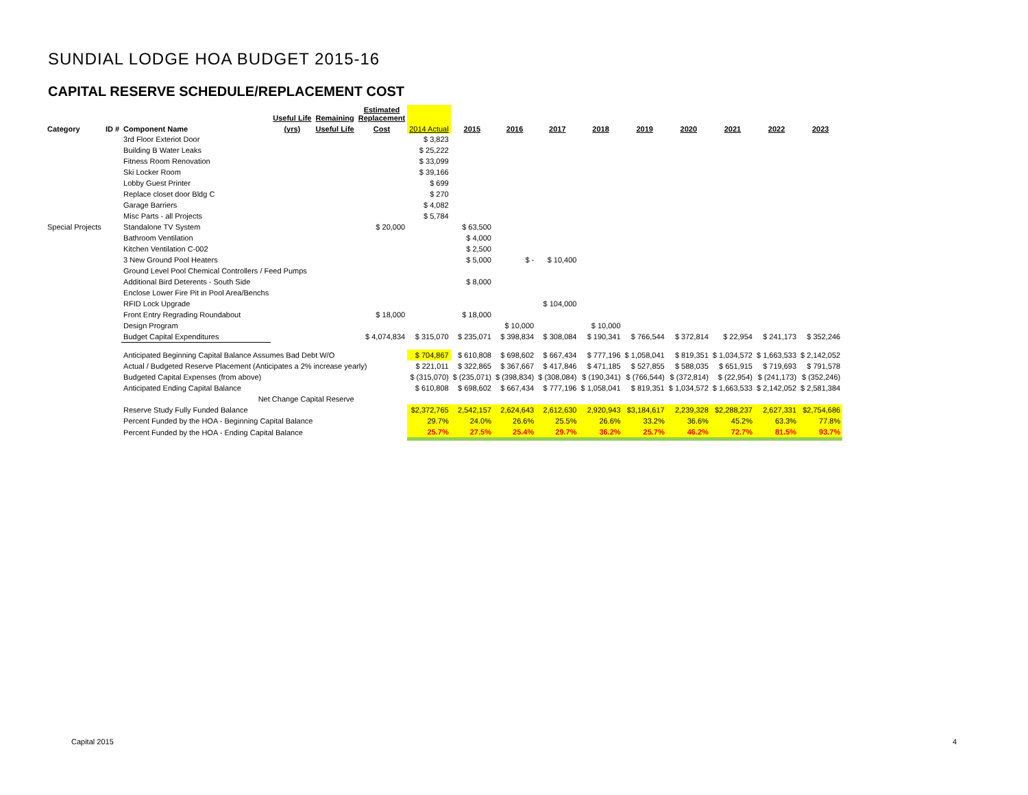SUNDIAL LODGE HOA BUDGET 2015-16
CAPITAL RESERVE SCHEDULE/REPLACEMENT COST
| | | | Useful Life | Remaining | Estimated Replacement | | | | | | | | | | |
| --- | --- | --- | --- | --- | --- | --- | --- | --- | --- | --- | --- | --- | --- | --- | --- |
| Category | ID # | Component Name | (yrs) | Useful Life | Cost | 2014 Actual | 2015 | 2016 | 2017 | 2018 | 2019 | 2020 | 2021 | 2022 | 2023 |
| | | 3rd Floor Exteriot Door | | | | $ 3,823 | | | | | | | | | |
| | | Building B Water Leaks | | | | $ 25,222 | | | | | | | | | |
| | | Fitness Room Renovation | | | | $ 33,099 | | | | | | | | | |
| | | Ski Locker Room | | | | $ 39,166 | | | | | | | | | |
| | | Lobby Guest Printer | | | | $ 699 | | | | | | | | | |
| | | Replace closet door Bldg C | | | | $ 270 | | | | | | | | | |
| | | Garage Barriers | | | | $ 4,082 | | | | | | | | | |
| | | Misc Parts - all Projects | | | | $ 5,784 | | | | | | | | | |
| Special Projects | | Standalone TV System | | | $ 20,000 | | $ 63,500 | | | | | | | | |
| | | Bathroom Ventilation | | | | | $ 4,000 | | | | | | | | |
| | | Kitchen Ventilation C-002 | | | | | $ 2,500 | | | | | | | | |
| | | 3 New Ground Pool Heaters | | | | | $ 5,000 | $ - | $ 10,400 | | | | | | |
| | | Ground Level Pool Chemical Controllers / Feed Pumps | | | | | | | | | | | | | |
| | | Additional Bird Deterents - South Side | | | | | $ 8,000 | | | | | | | | |
| | | Enclose Lower Fire Pit in Pool Area/Benchs | | | | | | | | | | | | | |
| | | RFID Lock Upgrade | | | | | | | $ 104,000 | | | | | | |
| | | Front Entry Regrading Roundabout | | | $ 18,000 | | $ 18,000 | | | | | | | | |
| | | Design Program | | | | | | $ 10,000 | | $ 10,000 | | | | | |
| | | Budget Capital Expenditures | | | $ 4,074,834 | $ 315,070 | $ 235,071 | $ 398,834 | $ 308,084 | $ 190,341 | $ 766,544 | $ 372,814 | $ 22,954 | $ 241,173 | $ 352,246 |
| | | Anticipated Beginning Capital Balance Assumes Bad Debt W/O | | | | $ 704,867 | $ 610,808 | $ 698,602 | $ 667,434 | $ 777,196 | $ 1,058,041 | $ 819,351 | $ 1,034,572 | $ 1,663,533 | $ 2,142,052 |
| | | Actual / Budgeted Reserve Placement (Anticipates a 2% increase yearly) | | | | $ 221,011 | $ 322,865 | $ 367,667 | $ 417,846 | $ 471,185 | $ 527,855 | $ 588,035 | $ 651,915 | $ 719,693 | $ 791,578 |
| | | Budgeted Capital Expenses (from above) | | | | $ (315,070) | $ (235,071) | $ (398,834) | $ (308,084) | $ (190,341) | $ (766,544) | $ (372,814) | $ (22,954) | $ (241,173) | $ (352,246) |
| | | Anticipated Ending Capital Balance | | | | $ 610,808 | $ 698,602 | $ 667,434 | $ 777,196 | $ 1,058,041 | $ 819,351 | $ 1,034,572 | $ 1,663,533 | $ 2,142,052 | $ 2,581,384 |
| | | Net Change Capital Reserve | | | | | | | | | | | | | |
| | | Reserve Study Fully Funded Balance | | | | $2,372,765 | 2,542,157 | 2,624,643 | 2,612,630 | 2,920,943 | $3,184,617 | 2,239,328 | $2,288,237 | 2,627,331 | $2,754,686 |
| | | Percent Funded by the HOA - Beginning Capital Balance | | | | 29.7% | 24.0% | 26.6% | 25.5% | 26.6% | 33.2% | 36.6% | 45.2% | 63.3% | 77.8% |
| | | Percent Funded by the HOA - Ending Capital Balance | | | | 25.7% | 27.5% | 25.4% | 29.7% | 36.2% | 25.7% | 46.2% | 72.7% | 81.5% | 93.7% |
Capital 2015 4